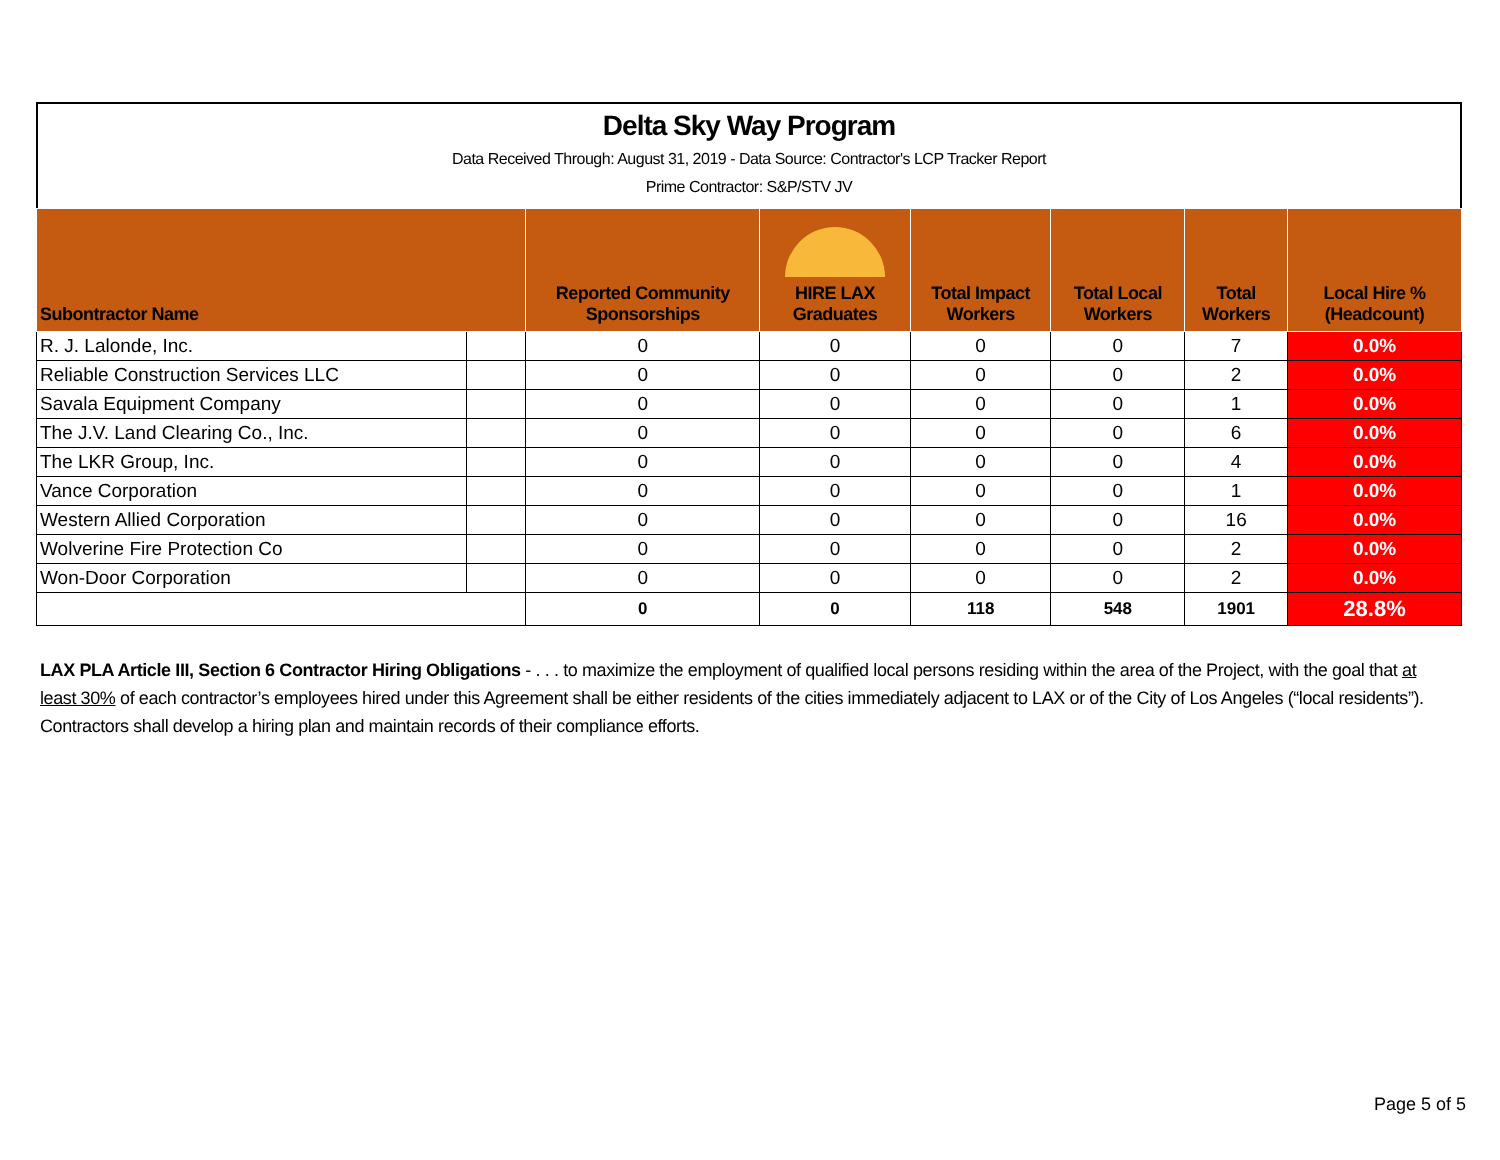Delta Sky Way Program
Data Received Through: August 31, 2019 - Data Source: Contractor's LCP Tracker Report
Prime Contractor: S&P/STV JV
| Subontractor Name | | Reported Community Sponsorships | HIRE LAX Graduates | Total Impact Workers | Total Local Workers | Total Workers | Local Hire % (Headcount) |
| --- | --- | --- | --- | --- | --- | --- | --- |
| R. J. Lalonde, Inc. | | 0 | 0 | 0 | 0 | 7 | 0.0% |
| Reliable Construction Services LLC | | 0 | 0 | 0 | 0 | 2 | 0.0% |
| Savala Equipment Company | | 0 | 0 | 0 | 0 | 1 | 0.0% |
| The J.V. Land Clearing Co., Inc. | | 0 | 0 | 0 | 0 | 6 | 0.0% |
| The LKR Group, Inc. | | 0 | 0 | 0 | 0 | 4 | 0.0% |
| Vance Corporation | | 0 | 0 | 0 | 0 | 1 | 0.0% |
| Western Allied Corporation | | 0 | 0 | 0 | 0 | 16 | 0.0% |
| Wolverine Fire Protection Co | | 0 | 0 | 0 | 0 | 2 | 0.0% |
| Won-Door Corporation | | 0 | 0 | 0 | 0 | 2 | 0.0% |
| | | 0 | 0 | 118 | 548 | 1901 | 28.8% |
LAX PLA Article III, Section 6 Contractor Hiring Obligations - . . . to maximize the employment of qualified local persons residing within the area of the Project, with the goal that at least 30% of each contractor’s employees hired under this Agreement shall be either residents of the cities immediately adjacent to LAX or of the City of Los Angeles (“local residents”). Contractors shall develop a hiring plan and maintain records of their compliance efforts.
Page 5 of 5